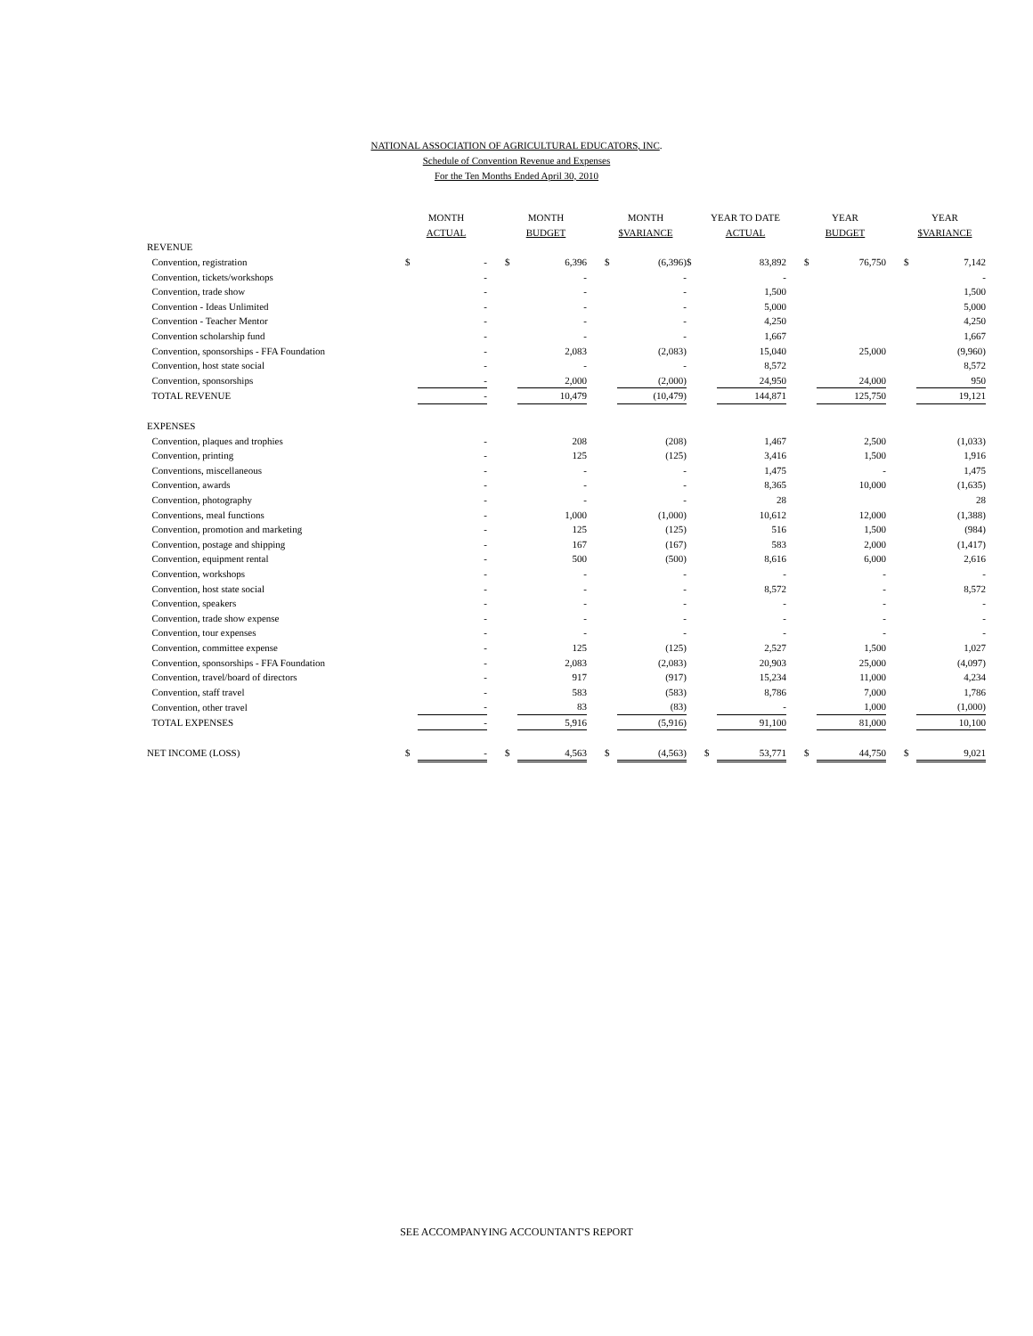NATIONAL ASSOCIATION OF AGRICULTURAL EDUCATORS, INC.
Schedule of Convention Revenue and Expenses
For the Ten Months Ended April 30, 2010
| | MONTH | | | MONTH | | | MONTH | | | YEAR TO DATE | | | YEAR | | | YEAR | |
| --- | --- | --- | --- | --- | --- | --- | --- | --- | --- | --- | --- | --- | --- | --- | --- | --- | --- |
| | ACTUAL | | | BUDGET | | | $VARIANCE | | | ACTUAL | | | BUDGET | | | $VARIANCE | |
| REVENUE | | | | | | | | | | | | | | | | | |
| Convention, registration | $ | - | | $ | 6,396 | | $ | (6,396) | $ | | 83,892 | | $ | 76,750 | | $ | 7,142 |
| Convention, tickets/workshops | | - | | | - | | | - | | | - | | | | | | - |
| Convention, trade show | | - | | | - | | | - | | | 1,500 | | | | | | 1,500 |
| Convention - Ideas Unlimited | | - | | | - | | | - | | | 5,000 | | | | | | 5,000 |
| Convention - Teacher Mentor | | - | | | - | | | - | | | 4,250 | | | | | | 4,250 |
| Convention scholarship fund | | - | | | - | | | - | | | 1,667 | | | | | | 1,667 |
| Convention, sponsorships - FFA Foundation | | - | | | 2,083 | | | (2,083) | | | 15,040 | | | 25,000 | | | (9,960) |
| Convention, host state social | | - | | | - | | | - | | | 8,572 | | | | | | 8,572 |
| Convention, sponsorships | | - | | | 2,000 | | | (2,000) | | | 24,950 | | | 24,000 | | | 950 |
| TOTAL REVENUE | | - | | | 10,479 | | | (10,479) | | | 144,871 | | | 125,750 | | | 19,121 |
| EXPENSES | | | | | | | | | | | | | | | | | |
| Convention, plaques and trophies | | - | | | 208 | | | (208) | | | 1,467 | | | 2,500 | | | (1,033) |
| Convention, printing | | - | | | 125 | | | (125) | | | 3,416 | | | 1,500 | | | 1,916 |
| Conventions, miscellaneous | | - | | | - | | | - | | | 1,475 | | | - | | | 1,475 |
| Convention, awards | | - | | | - | | | - | | | 8,365 | | | 10,000 | | | (1,635) |
| Convention, photography | | - | | | - | | | - | | | 28 | | | | | | 28 |
| Conventions, meal functions | | - | | | 1,000 | | | (1,000) | | | 10,612 | | | 12,000 | | | (1,388) |
| Convention, promotion and marketing | | - | | | 125 | | | (125) | | | 516 | | | 1,500 | | | (984) |
| Convention, postage and shipping | | - | | | 167 | | | (167) | | | 583 | | | 2,000 | | | (1,417) |
| Convention, equipment rental | | - | | | 500 | | | (500) | | | 8,616 | | | 6,000 | | | 2,616 |
| Convention, workshops | | - | | | - | | | - | | | - | | | - | | | - |
| Convention, host state social | | - | | | - | | | - | | | 8,572 | | | - | | | 8,572 |
| Convention, speakers | | - | | | - | | | - | | | - | | | - | | | - |
| Convention, trade show expense | | - | | | - | | | - | | | - | | | - | | | - |
| Convention, tour expenses | | - | | | - | | | - | | | - | | | - | | | - |
| Convention, committee expense | | - | | | 125 | | | (125) | | | 2,527 | | | 1,500 | | | 1,027 |
| Convention, sponsorships - FFA Foundation | | - | | | 2,083 | | | (2,083) | | | 20,903 | | | 25,000 | | | (4,097) |
| Convention, travel/board of directors | | - | | | 917 | | | (917) | | | 15,234 | | | 11,000 | | | 4,234 |
| Convention, staff travel | | - | | | 583 | | | (583) | | | 8,786 | | | 7,000 | | | 1,786 |
| Convention, other travel | | - | | | 83 | | | (83) | | | - | | | 1,000 | | | (1,000) |
| TOTAL EXPENSES | | - | | | 5,916 | | | (5,916) | | | 91,100 | | | 81,000 | | | 10,100 |
| NET INCOME (LOSS) | $ | - | | $ | 4,563 | | $ | (4,563) | | $ | 53,771 | | $ | 44,750 | | $ | 9,021 |
SEE ACCOMPANYING ACCOUNTANT'S REPORT